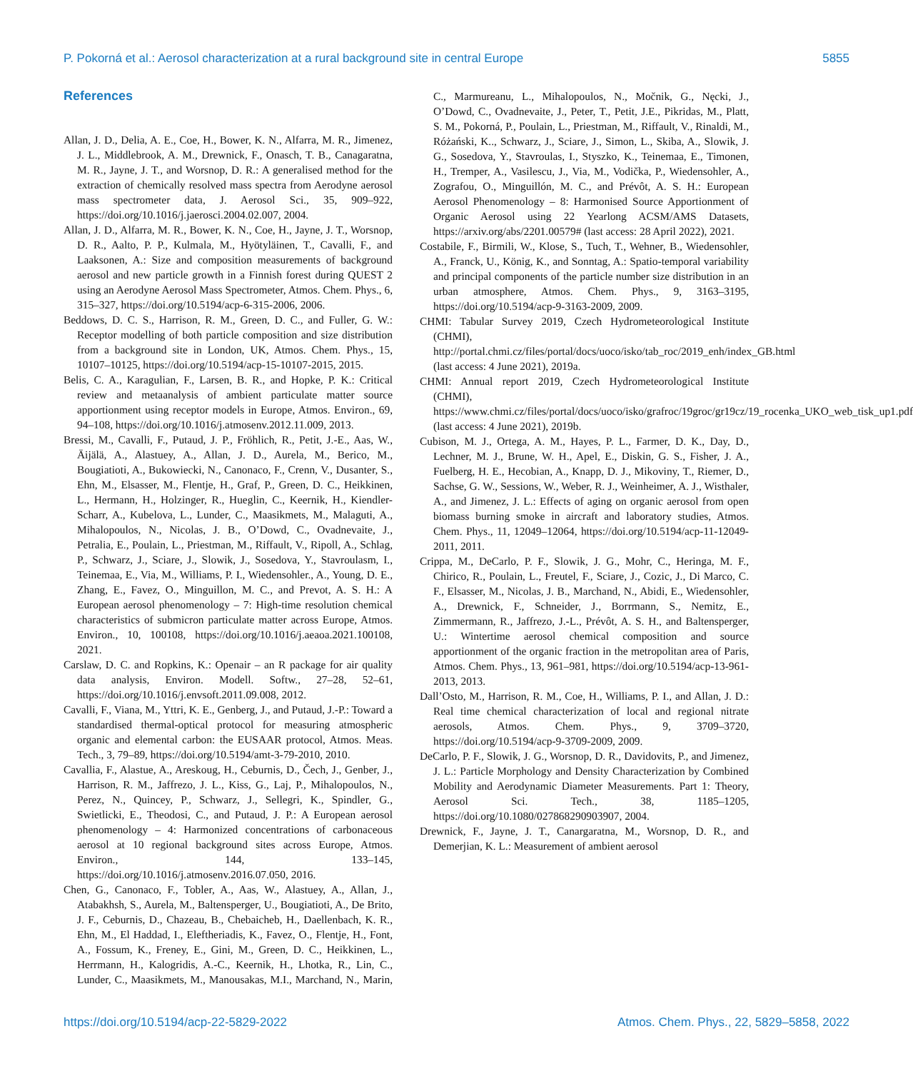P. Pokorná et al.: Aerosol characterization at a rural background site in central Europe 5855
References
Allan, J. D., Delia, A. E., Coe, H., Bower, K. N., Alfarra, M. R., Jimenez, J. L., Middlebrook, A. M., Drewnick, F., Onasch, T. B., Canagaratna, M. R., Jayne, J. T., and Worsnop, D. R.: A generalised method for the extraction of chemically resolved mass spectra from Aerodyne aerosol mass spectrometer data, J. Aerosol Sci., 35, 909–922, https://doi.org/10.1016/j.jaerosci.2004.02.007, 2004.
Allan, J. D., Alfarra, M. R., Bower, K. N., Coe, H., Jayne, J. T., Worsnop, D. R., Aalto, P. P., Kulmala, M., Hyötyläinen, T., Cavalli, F., and Laaksonen, A.: Size and composition measurements of background aerosol and new particle growth in a Finnish forest during QUEST 2 using an Aerodyne Aerosol Mass Spectrometer, Atmos. Chem. Phys., 6, 315–327, https://doi.org/10.5194/acp-6-315-2006, 2006.
Beddows, D. C. S., Harrison, R. M., Green, D. C., and Fuller, G. W.: Receptor modelling of both particle composition and size distribution from a background site in London, UK, Atmos. Chem. Phys., 15, 10107–10125, https://doi.org/10.5194/acp-15-10107-2015, 2015.
Belis, C. A., Karagulian, F., Larsen, B. R., and Hopke, P. K.: Critical review and metaanalysis of ambient particulate matter source apportionment using receptor models in Europe, Atmos. Environ., 69, 94–108, https://doi.org/10.1016/j.atmosenv.2012.11.009, 2013.
Bressi, M., Cavalli, F., Putaud, J. P., Fröhlich, R., Petit, J.-E., Aas, W., Äijälä, A., Alastuey, A., Allan, J. D., Aurela, M., Berico, M., Bougiatioti, A., Bukowiecki, N., Canonaco, F., Crenn, V., Dusanter, S., Ehn, M., Elsasser, M., Flentje, H., Graf, P., Green, D. C., Heikkinen, L., Hermann, H., Holzinger, R., Hueglin, C., Keernik, H., Kiendler-Scharr, A., Kubelova, L., Lunder, C., Maasikmets, M., Malaguti, A., Mihalopoulos, N., Nicolas, J. B., O’Dowd, C., Ovadnevaite, J., Petralia, E., Poulain, L., Priestman, M., Riffault, V., Ripoll, A., Schlag, P., Schwarz, J., Sciare, J., Slowik, J., Sosedova, Y., Stavroulasm, I., Teinemaa, E., Via, M., Williams, P. I., Wiedensohler., A., Young, D. E., Zhang, E., Favez, O., Minguillon, M. C., and Prevot, A. S. H.: A European aerosol phenomenology – 7: High-time resolution chemical characteristics of submicron particulate matter across Europe, Atmos. Environ., 10, 100108, https://doi.org/10.1016/j.aeaoa.2021.100108, 2021.
Carslaw, D. C. and Ropkins, K.: Openair – an R package for air quality data analysis, Environ. Modell. Softw., 27–28, 52–61, https://doi.org/10.1016/j.envsoft.2011.09.008, 2012.
Cavalli, F., Viana, M., Yttri, K. E., Genberg, J., and Putaud, J.-P.: Toward a standardised thermal-optical protocol for measuring atmospheric organic and elemental carbon: the EUSAAR protocol, Atmos. Meas. Tech., 3, 79–89, https://doi.org/10.5194/amt-3-79-2010, 2010.
Cavallia, F., Alastue, A., Areskoug, H., Ceburnis, D., Čech, J., Genber, J., Harrison, R. M., Jaffrezo, J. L., Kiss, G., Laj, P., Mihalopoulos, N., Perez, N., Quincey, P., Schwarz, J., Sellegri, K., Spindler, G., Swietlicki, E., Theodosi, C., and Putaud, J. P.: A European aerosol phenomenology – 4: Harmonized concentrations of carbonaceous aerosol at 10 regional background sites across Europe, Atmos. Environ., 144, 133–145, https://doi.org/10.1016/j.atmosenv.2016.07.050, 2016.
Chen, G., Canonaco, F., Tobler, A., Aas, W., Alastuey, A., Allan, J., Atabakhsh, S., Aurela, M., Baltensperger, U., Bougiatioti, A., De Brito, J. F., Ceburnis, D., Chazeau, B., Chebaicheb, H., Daellenbach, K. R., Ehn, M., El Haddad, I., Eleftheriadis, K., Favez, O., Flentje, H., Font, A., Fossum, K., Freney, E., Gini, M., Green, D. C., Heikkinen, L., Herrmann, H., Kalogridis, A.-C., Keernik, H., Lhotka, R., Lin, C., Lunder, C., Maasikmets, M., Manousakas, M.I., Marchand, N., Marin, C., Marmureanu, L., Mihalopoulos, N., Močnik, G., Nęcki, J., O’Dowd, C., Ovadnevaite, J., Peter, T., Petit, J.E., Pikridas, M., Platt, S. M., Pokorná, P., Poulain, L., Priestman, M., Riffault, V., Rinaldi, M., Różański, K.., Schwarz, J., Sciare, J., Simon, L., Skiba, A., Slowik, J. G., Sosedova, Y., Stavroulas, I., Styszko, K., Teinemaa, E., Timonen, H., Tremper, A., Vasilescu, J., Via, M., Vodička, P., Wiedensohler, A., Zografou, O., Minguillón, M. C., and Prévôt, A. S. H.: European Aerosol Phenomenology – 8: Harmonised Source Apportionment of Organic Aerosol using 22 Yearlong ACSM/AMS Datasets, https://arxiv.org/abs/2201.00579# (last access: 28 April 2022), 2021.
Costabile, F., Birmili, W., Klose, S., Tuch, T., Wehner, B., Wiedensohler, A., Franck, U., König, K., and Sonntag, A.: Spatio-temporal variability and principal components of the particle number size distribution in an urban atmosphere, Atmos. Chem. Phys., 9, 3163–3195, https://doi.org/10.5194/acp-9-3163-2009, 2009.
CHMI: Tabular Survey 2019, Czech Hydrometeorological Institute (CHMI), http://portal.chmi.cz/files/portal/docs/uoco/isko/tab_roc/2019_enh/index_GB.html (last access: 4 June 2021), 2019a.
CHMI: Annual report 2019, Czech Hydrometeorological Institute (CHMI), https://www.chmi.cz/files/portal/docs/uoco/isko/grafroc/19groc/gr19cz/19_rocenka_UKO_web_tisk_up1.pdf (last access: 4 June 2021), 2019b.
Cubison, M. J., Ortega, A. M., Hayes, P. L., Farmer, D. K., Day, D., Lechner, M. J., Brune, W. H., Apel, E., Diskin, G. S., Fisher, J. A., Fuelberg, H. E., Hecobian, A., Knapp, D. J., Mikoviny, T., Riemer, D., Sachse, G. W., Sessions, W., Weber, R. J., Weinheimer, A. J., Wisthaler, A., and Jimenez, J. L.: Effects of aging on organic aerosol from open biomass burning smoke in aircraft and laboratory studies, Atmos. Chem. Phys., 11, 12049–12064, https://doi.org/10.5194/acp-11-12049-2011, 2011.
Crippa, M., DeCarlo, P. F., Slowik, J. G., Mohr, C., Heringa, M. F., Chirico, R., Poulain, L., Freutel, F., Sciare, J., Cozic, J., Di Marco, C. F., Elsasser, M., Nicolas, J. B., Marchand, N., Abidi, E., Wiedensohler, A., Drewnick, F., Schneider, J., Borrmann, S., Nemitz, E., Zimmermann, R., Jaffrezo, J.-L., Prévôt, A. S. H., and Baltensperger, U.: Wintertime aerosol chemical composition and source apportionment of the organic fraction in the metropolitan area of Paris, Atmos. Chem. Phys., 13, 961–981, https://doi.org/10.5194/acp-13-961-2013, 2013.
Dall’Osto, M., Harrison, R. M., Coe, H., Williams, P. I., and Allan, J. D.: Real time chemical characterization of local and regional nitrate aerosols, Atmos. Chem. Phys., 9, 3709–3720, https://doi.org/10.5194/acp-9-3709-2009, 2009.
DeCarlo, P. F., Slowik, J. G., Worsnop, D. R., Davidovits, P., and Jimenez, J. L.: Particle Morphology and Density Characterization by Combined Mobility and Aerodynamic Diameter Measurements. Part 1: Theory, Aerosol Sci. Tech., 38, 1185–1205, https://doi.org/10.1080/027868290903907, 2004.
Drewnick, F., Jayne, J. T., Canargaratna, M., Worsnop, D. R., and Demerjian, K. L.: Measurement of ambient aerosol
https://doi.org/10.5194/acp-22-5829-2022 Atmos. Chem. Phys., 22, 5829–5858, 2022